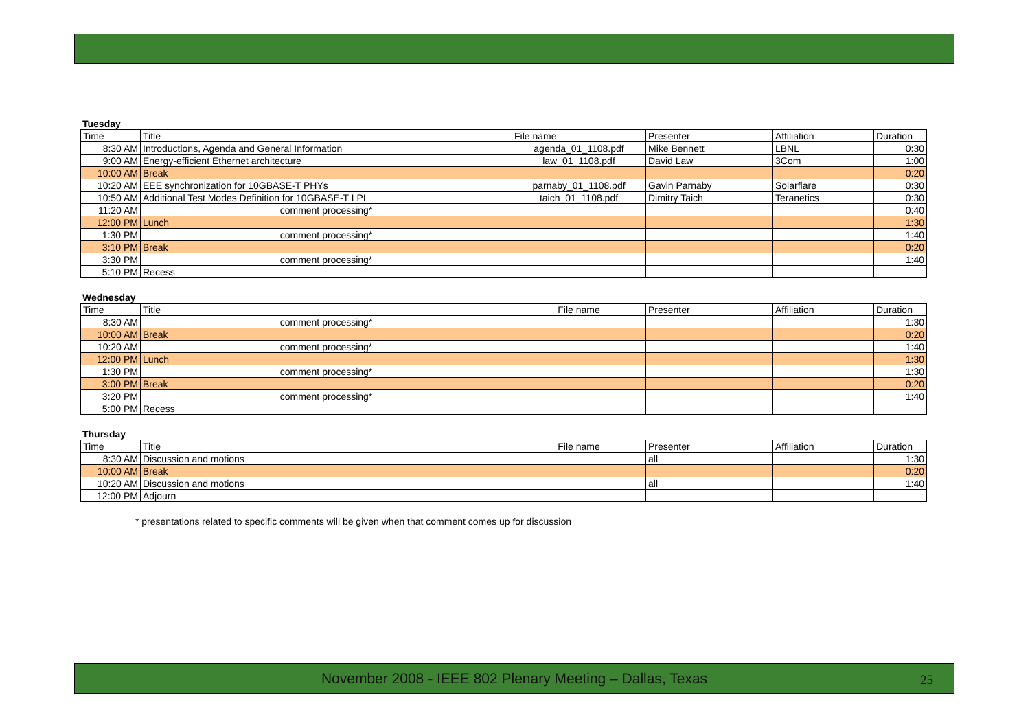Tuesday
| Time | Title | File name | Presenter | Affiliation | Duration |
| --- | --- | --- | --- | --- | --- |
| 8:30 AM | Introductions, Agenda and General Information | agenda_01_1108.pdf | Mike Bennett | LBNL | 0:30 |
| 9:00 AM | Energy-efficient Ethernet architecture | law_01_1108.pdf | David Law | 3Com | 1:00 |
| 10:00 AM | Break | | | | 0:20 |
| 10:20 AM | EEE synchronization for 10GBASE-T PHYs | parnaby_01_1108.pdf | Gavin Parnaby | Solarflare | 0:30 |
| 10:50 AM | Additional Test Modes Definition for 10GBASE-T LPI | taich_01_1108.pdf | Dimitry Taich | Teranetics | 0:30 |
| 11:20 AM | comment processing* | | | | 0:40 |
| 12:00 PM | Lunch | | | | 1:30 |
| 1:30 PM | comment processing* | | | | 1:40 |
| 3:10 PM | Break | | | | 0:20 |
| 3:30 PM | comment processing* | | | | 1:40 |
| 5:10 PM | Recess | | | | |
Wednesday
| Time | Title | File name | Presenter | Affiliation | Duration |
| --- | --- | --- | --- | --- | --- |
| 8:30 AM | comment processing* | | | | 1:30 |
| 10:00 AM | Break | | | | 0:20 |
| 10:20 AM | comment processing* | | | | 1:40 |
| 12:00 PM | Lunch | | | | 1:30 |
| 1:30 PM | comment processing* | | | | 1:30 |
| 3:00 PM | Break | | | | 0:20 |
| 3:20 PM | comment processing* | | | | 1:40 |
| 5:00 PM | Recess | | | | |
Thursday
| Time | Title | File name | Presenter | Affiliation | Duration |
| --- | --- | --- | --- | --- | --- |
| 8:30 AM | Discussion and motions | | all | | 1:30 |
| 10:00 AM | Break | | | | 0:20 |
| 10:20 AM | Discussion and motions | | all | | 1:40 |
| 12:00 PM | Adjourn | | | | |
* presentations related to specific comments will be given when that comment comes up for discussion
November 2008 - IEEE 802 Plenary Meeting – Dallas, Texas 25